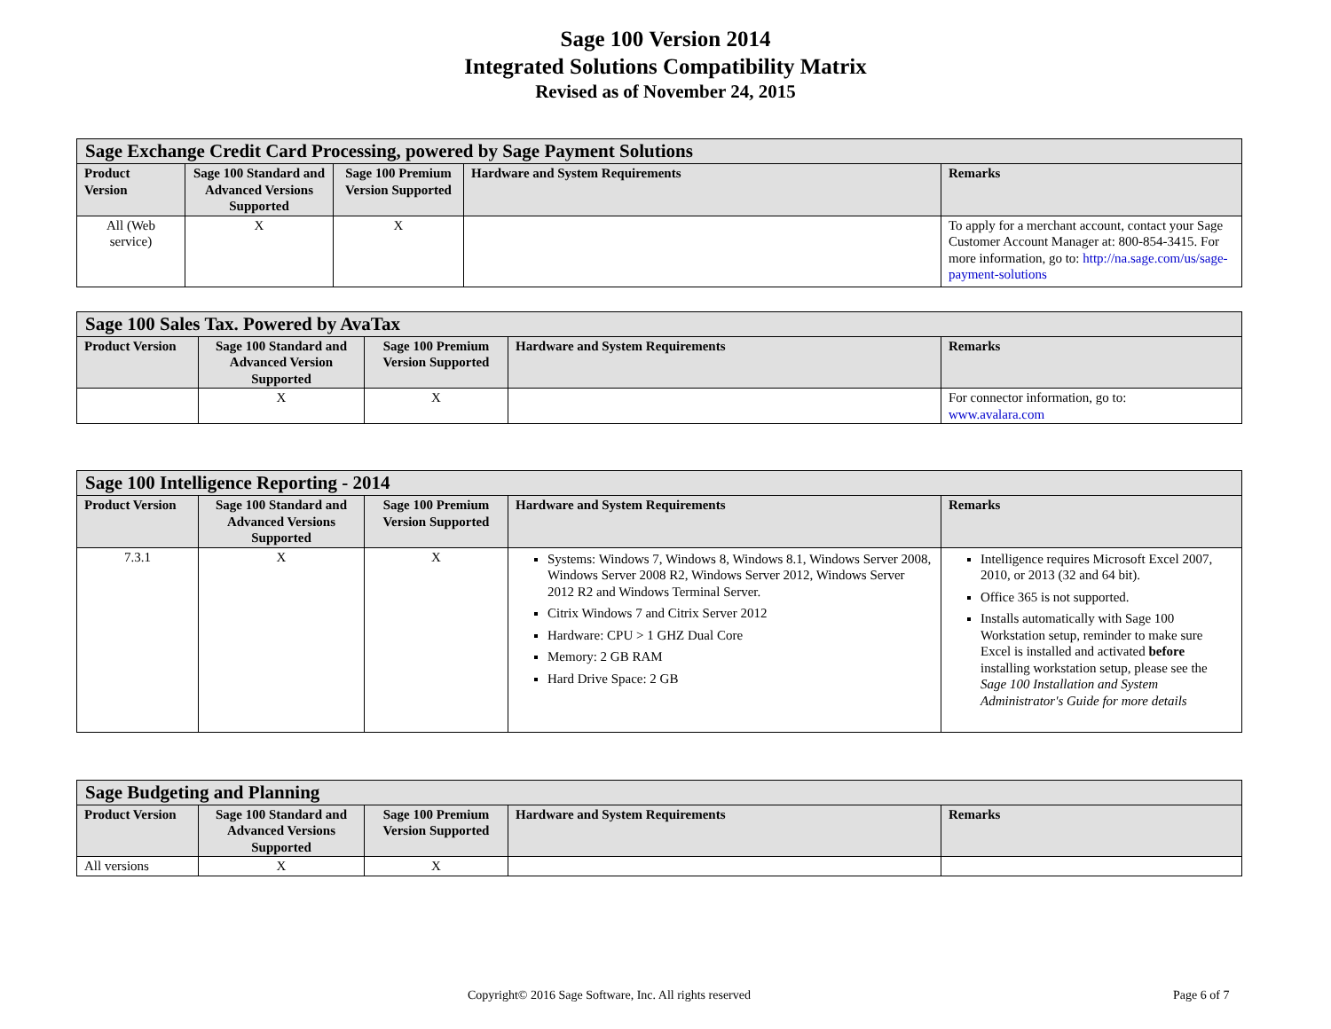Sage 100 Version 2014
Integrated Solutions Compatibility Matrix
Revised as of November 24, 2015
| Sage Exchange Credit Card Processing, powered by Sage Payment Solutions | | | | |
| --- | --- | --- | --- | --- |
| Product Version | Sage 100 Standard and Advanced Versions Supported | Sage 100 Premium Version Supported | Hardware and System Requirements | Remarks |
| All (Web service) | X | X | | To apply for a merchant account, contact your Sage Customer Account Manager at: 800-854-3415. For more information, go to: http://na.sage.com/us/sage-payment-solutions |
| Sage 100 Sales Tax. Powered by AvaTax | | | | |
| --- | --- | --- | --- | --- |
| Product Version | Sage 100 Standard and Advanced Version Supported | Sage 100 Premium Version Supported | Hardware and System Requirements | Remarks |
| | X | X | | For connector information, go to: www.avalara.com |
| Sage 100 Intelligence Reporting - 2014 | | | | |
| --- | --- | --- | --- | --- |
| Product Version | Sage 100 Standard and Advanced Versions Supported | Sage 100 Premium Version Supported | Hardware and System Requirements | Remarks |
| 7.3.1 | X | X | Systems: Windows 7, Windows 8, Windows 8.1, Windows Server 2008, Windows Server 2008 R2, Windows Server 2012, Windows Server 2012 R2 and Windows Terminal Server. Citrix Windows 7 and Citrix Server 2012 Hardware: CPU > 1 GHZ Dual Core Memory: 2 GB RAM Hard Drive Space: 2 GB | Intelligence requires Microsoft Excel 2007, 2010, or 2013 (32 and 64 bit). Office 365 is not supported. Installs automatically with Sage 100 Workstation setup, reminder to make sure Excel is installed and activated before installing workstation setup, please see the Sage 100 Installation and System Administrator's Guide for more details |
| Sage Budgeting and Planning | | | | |
| --- | --- | --- | --- | --- |
| Product Version | Sage 100 Standard and Advanced Versions Supported | Sage 100 Premium Version Supported | Hardware and System Requirements | Remarks |
| All versions | X | X | | |
Copyright© 2016 Sage Software, Inc. All rights reserved Page 6 of 7